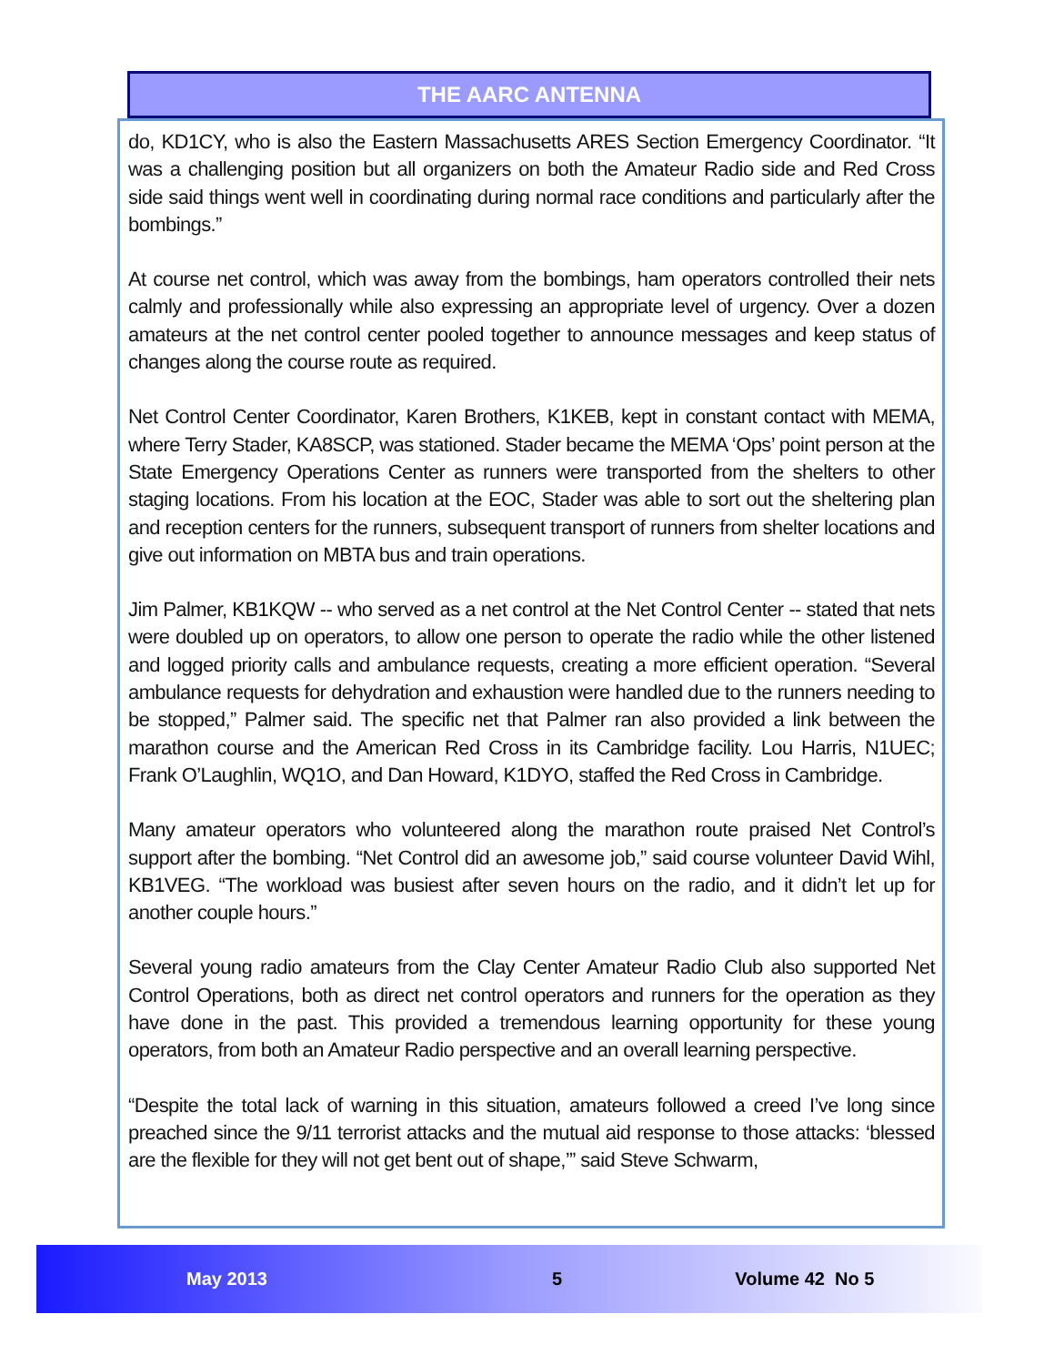THE AARC ANTENNA
do, KD1CY, who is also the Eastern Massachusetts ARES Section Emergency Coordinator. “It was a challenging position but all organizers on both the Amateur Radio side and Red Cross side said things went well in coordinating during normal race conditions and particularly after the bombings.”
At course net control, which was away from the bombings, ham operators controlled their nets calmly and professionally while also expressing an appropriate level of urgency. Over a dozen amateurs at the net control center pooled together to announce messages and keep status of changes along the course route as required.
Net Control Center Coordinator, Karen Brothers, K1KEB, kept in constant contact with MEMA, where Terry Stader, KA8SCP, was stationed. Stader became the MEMA ‘Ops’ point person at the State Emergency Operations Center as runners were transported from the shelters to other staging locations. From his location at the EOC, Stader was able to sort out the sheltering plan and reception centers for the runners, subsequent transport of runners from shelter locations and give out information on MBTA bus and train operations.
Jim Palmer, KB1KQW -- who served as a net control at the Net Control Center -- stated that nets were doubled up on operators, to allow one person to operate the radio while the other listened and logged priority calls and ambulance requests, creating a more efficient operation. “Several ambulance requests for dehydration and exhaustion were handled due to the runners needing to be stopped,” Palmer said. The specific net that Palmer ran also provided a link between the marathon course and the American Red Cross in its Cambridge facility. Lou Harris, N1UEC; Frank O’Laughlin, WQ1O, and Dan Howard, K1DYO, staffed the Red Cross in Cambridge.
Many amateur operators who volunteered along the marathon route praised Net Control’s support after the bombing. “Net Control did an awesome job,” said course volunteer David Wihl, KB1VEG. “The workload was busiest after seven hours on the radio, and it didn’t let up for another couple hours.”
Several young radio amateurs from the Clay Center Amateur Radio Club also supported Net Control Operations, both as direct net control operators and runners for the operation as they have done in the past. This provided a tremendous learning opportunity for these young operators, from both an Amateur Radio perspective and an overall learning perspective.
“Despite the total lack of warning in this situation, amateurs followed a creed I’ve long since preached since the 9/11 terrorist attacks and the mutual aid response to those attacks: ‘blessed are the flexible for they will not get bent out of shape,’” said Steve Schwarm,
May 2013 5 Volume 42 No 5